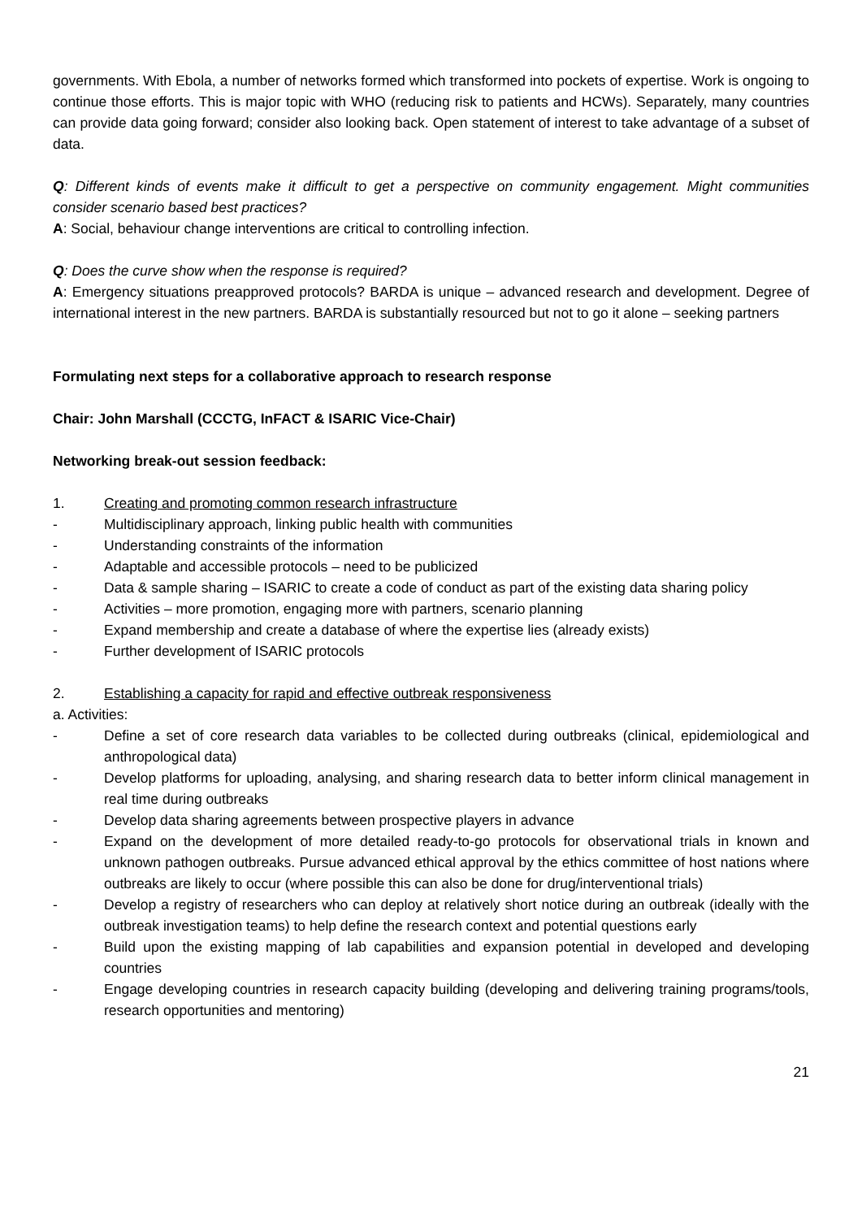governments. With Ebola, a number of networks formed which transformed into pockets of expertise. Work is ongoing to continue those efforts. This is major topic with WHO (reducing risk to patients and HCWs). Separately, many countries can provide data going forward; consider also looking back. Open statement of interest to take advantage of a subset of data.
Q: Different kinds of events make it difficult to get a perspective on community engagement. Might communities consider scenario based best practices?
A: Social, behaviour change interventions are critical to controlling infection.
Q: Does the curve show when the response is required?
A: Emergency situations preapproved protocols? BARDA is unique – advanced research and development. Degree of international interest in the new partners. BARDA is substantially resourced but not to go it alone – seeking partners
Formulating next steps for a collaborative approach to research response
Chair: John Marshall (CCCTG, InFACT & ISARIC Vice-Chair)
Networking break-out session feedback:
1. Creating and promoting common research infrastructure
- Multidisciplinary approach, linking public health with communities
- Understanding constraints of the information
- Adaptable and accessible protocols – need to be publicized
- Data & sample sharing – ISARIC to create a code of conduct as part of the existing data sharing policy
- Activities – more promotion, engaging more with partners, scenario planning
- Expand membership and create a database of where the expertise lies (already exists)
- Further development of ISARIC protocols
2. Establishing a capacity for rapid and effective outbreak responsiveness
a. Activities:
- Define a set of core research data variables to be collected during outbreaks (clinical, epidemiological and anthropological data)
- Develop platforms for uploading, analysing, and sharing research data to better inform clinical management in real time during outbreaks
- Develop data sharing agreements between prospective players in advance
- Expand on the development of more detailed ready-to-go protocols for observational trials in known and unknown pathogen outbreaks. Pursue advanced ethical approval by the ethics committee of host nations where outbreaks are likely to occur (where possible this can also be done for drug/interventional trials)
- Develop a registry of researchers who can deploy at relatively short notice during an outbreak (ideally with the outbreak investigation teams) to help define the research context and potential questions early
- Build upon the existing mapping of lab capabilities and expansion potential in developed and developing countries
- Engage developing countries in research capacity building (developing and delivering training programs/tools, research opportunities and mentoring)
21